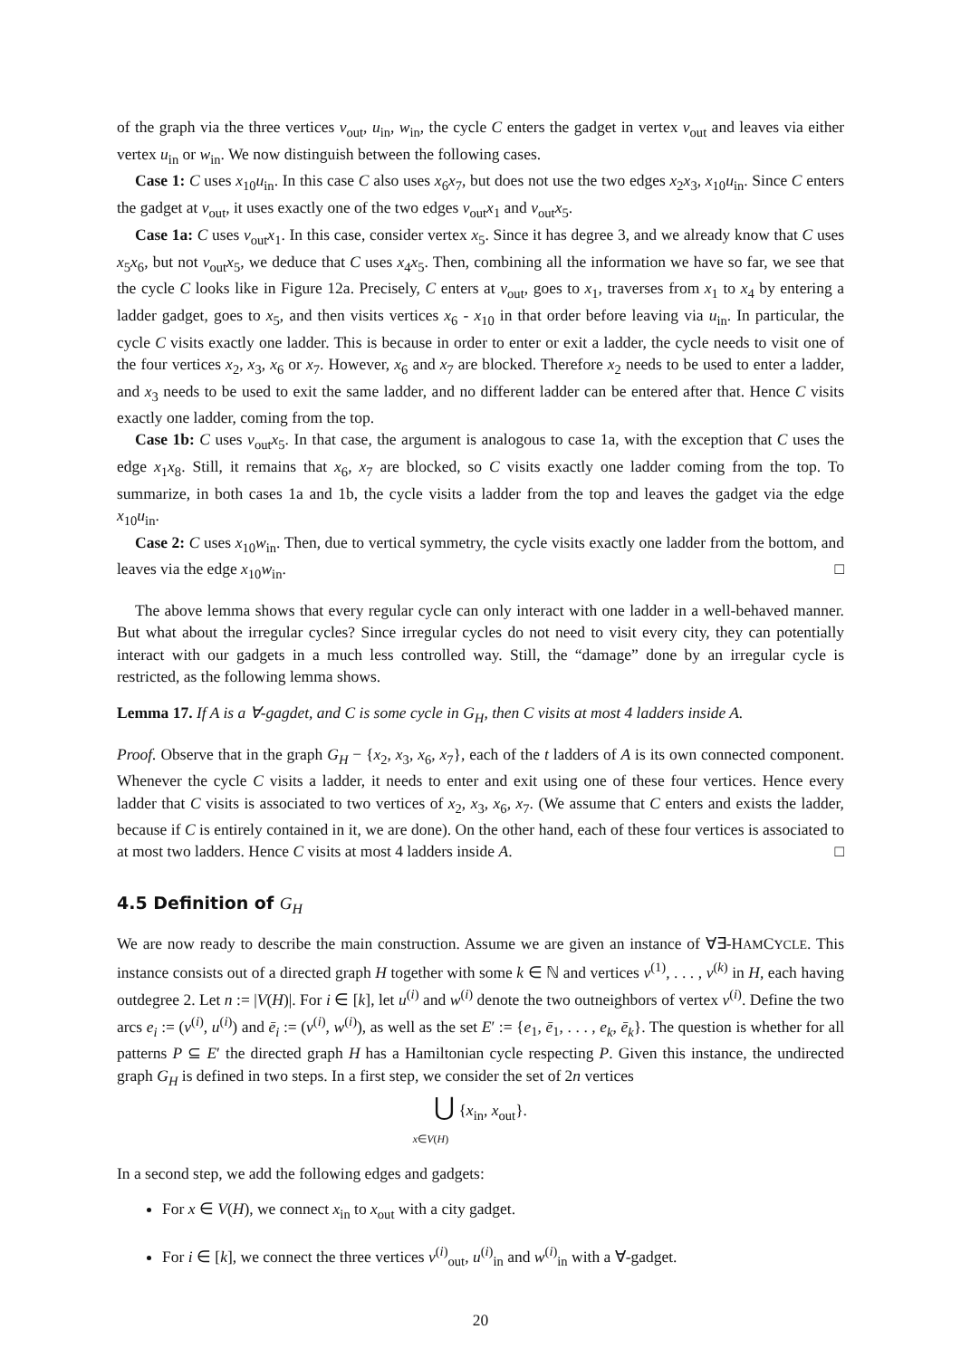of the graph via the three vertices v<sub>out</sub>, u<sub>in</sub>, w<sub>in</sub>, the cycle C enters the gadget in vertex v<sub>out</sub> and leaves via either vertex u<sub>in</sub> or w<sub>in</sub>. We now distinguish between the following cases.
Case 1: C uses x<sub>10</sub>u<sub>in</sub>. In this case C also uses x<sub>6</sub>x<sub>7</sub>, but does not use the two edges x<sub>2</sub>x<sub>3</sub>, x<sub>10</sub>u<sub>in</sub>. Since C enters the gadget at v<sub>out</sub>, it uses exactly one of the two edges v<sub>out</sub>x<sub>1</sub> and v<sub>out</sub>x<sub>5</sub>.
Case 1a: C uses v<sub>out</sub>x<sub>1</sub>. In this case, consider vertex x<sub>5</sub>. Since it has degree 3, and we already know that C uses x<sub>5</sub>x<sub>6</sub>, but not v<sub>out</sub>x<sub>5</sub>, we deduce that C uses x<sub>4</sub>x<sub>5</sub>. Then, combining all the information we have so far, we see that the cycle C looks like in Figure 12a. Precisely, C enters at v<sub>out</sub>, goes to x<sub>1</sub>, traverses from x<sub>1</sub> to x<sub>4</sub> by entering a ladder gadget, goes to x<sub>5</sub>, and then visits vertices x<sub>6</sub> - x<sub>10</sub> in that order before leaving via u<sub>in</sub>. In particular, the cycle C visits exactly one ladder. This is because in order to enter or exit a ladder, the cycle needs to visit one of the four vertices x<sub>2</sub>, x<sub>3</sub>, x<sub>6</sub> or x<sub>7</sub>. However, x<sub>6</sub> and x<sub>7</sub> are blocked. Therefore x<sub>2</sub> needs to be used to enter a ladder, and x<sub>3</sub> needs to be used to exit the same ladder, and no different ladder can be entered after that. Hence C visits exactly one ladder, coming from the top.
Case 1b: C uses v<sub>out</sub>x<sub>5</sub>. In that case, the argument is analogous to case 1a, with the exception that C uses the edge x<sub>1</sub>x<sub>8</sub>. Still, it remains that x<sub>6</sub>, x<sub>7</sub> are blocked, so C visits exactly one ladder coming from the top. To summarize, in both cases 1a and 1b, the cycle visits a ladder from the top and leaves the gadget via the edge x<sub>10</sub>u<sub>in</sub>.
Case 2: C uses x<sub>10</sub>w<sub>in</sub>. Then, due to vertical symmetry, the cycle visits exactly one ladder from the bottom, and leaves via the edge x<sub>10</sub>w<sub>in</sub>. □
The above lemma shows that every regular cycle can only interact with one ladder in a well-behaved manner. But what about the irregular cycles? Since irregular cycles do not need to visit every city, they can potentially interact with our gadgets in a much less controlled way. Still, the “damage” done by an irregular cycle is restricted, as the following lemma shows.
Lemma 17. If A is a ∀-gagdet, and C is some cycle in G<sub>H</sub>, then C visits at most 4 ladders inside A.
Proof. Observe that in the graph G<sub>H</sub> − {x<sub>2</sub>, x<sub>3</sub>, x<sub>6</sub>, x<sub>7</sub>}, each of the t ladders of A is its own connected component. Whenever the cycle C visits a ladder, it needs to enter and exit using one of these four vertices. Hence every ladder that C visits is associated to two vertices of x<sub>2</sub>, x<sub>3</sub>, x<sub>6</sub>, x<sub>7</sub>. (We assume that C enters and exists the ladder, because if C is entirely contained in it, we are done). On the other hand, each of these four vertices is associated to at most two ladders. Hence C visits at most 4 ladders inside A. □
4.5 Definition of G<sub>H</sub>
We are now ready to describe the main construction. Assume we are given an instance of ∀∃-HAMCYCLE. This instance consists out of a directed graph H together with some k ∈ ℕ and vertices v<sup>(1)</sup>, . . . , v<sup>(k)</sup> in H, each having outdegree 2. Let n := |V(H)|. For i ∈ [k], let u<sup>(i)</sup> and w<sup>(i)</sup> denote the two outneighbors of vertex v<sup>(i)</sup>. Define the two arcs e<sub>i</sub> := (v<sup>(i)</sup>, u<sup>(i)</sup>) and ē<sub>i</sub> := (v<sup>(i)</sup>, w<sup>(i)</sup>), as well as the set E′ := {e<sub>1</sub>, ē<sub>1</sub>, . . . , e<sub>k</sub>, ē<sub>k</sub>}. The question is whether for all patterns P ⊆ E′ the directed graph H has a Hamiltonian cycle respecting P. Given this instance, the undirected graph G<sub>H</sub> is defined in two steps. In a first step, we consider the set of 2n vertices
⋃ {x<sub>in</sub>, x<sub>out</sub>}.
x∈V(H)
In a second step, we add the following edges and gadgets:
For x ∈ V(H), we connect x<sub>in</sub> to x<sub>out</sub> with a city gadget.
For i ∈ [k], we connect the three vertices v<sup>(i)</sup><sub>out</sub>, u<sup>(i)</sup><sub>in</sub> and w<sup>(i)</sup><sub>in</sub> with a ∀-gadget.
20